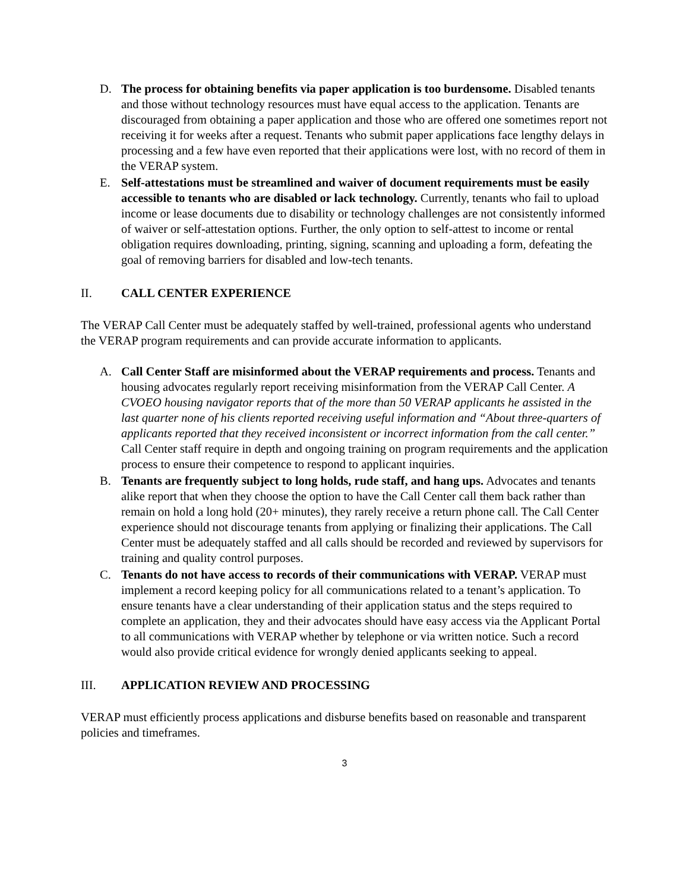D. The process for obtaining benefits via paper application is too burdensome. Disabled tenants and those without technology resources must have equal access to the application. Tenants are discouraged from obtaining a paper application and those who are offered one sometimes report not receiving it for weeks after a request. Tenants who submit paper applications face lengthy delays in processing and a few have even reported that their applications were lost, with no record of them in the VERAP system.
E. Self-attestations must be streamlined and waiver of document requirements must be easily accessible to tenants who are disabled or lack technology. Currently, tenants who fail to upload income or lease documents due to disability or technology challenges are not consistently informed of waiver or self-attestation options. Further, the only option to self-attest to income or rental obligation requires downloading, printing, signing, scanning and uploading a form, defeating the goal of removing barriers for disabled and low-tech tenants.
II. CALL CENTER EXPERIENCE
The VERAP Call Center must be adequately staffed by well-trained, professional agents who understand the VERAP program requirements and can provide accurate information to applicants.
A. Call Center Staff are misinformed about the VERAP requirements and process. Tenants and housing advocates regularly report receiving misinformation from the VERAP Call Center. A CVOEO housing navigator reports that of the more than 50 VERAP applicants he assisted in the last quarter none of his clients reported receiving useful information and “About three-quarters of applicants reported that they received inconsistent or incorrect information from the call center.” Call Center staff require in depth and ongoing training on program requirements and the application process to ensure their competence to respond to applicant inquiries.
B. Tenants are frequently subject to long holds, rude staff, and hang ups. Advocates and tenants alike report that when they choose the option to have the Call Center call them back rather than remain on hold a long hold (20+ minutes), they rarely receive a return phone call. The Call Center experience should not discourage tenants from applying or finalizing their applications. The Call Center must be adequately staffed and all calls should be recorded and reviewed by supervisors for training and quality control purposes.
C. Tenants do not have access to records of their communications with VERAP. VERAP must implement a record keeping policy for all communications related to a tenant’s application. To ensure tenants have a clear understanding of their application status and the steps required to complete an application, they and their advocates should have easy access via the Applicant Portal to all communications with VERAP whether by telephone or via written notice. Such a record would also provide critical evidence for wrongly denied applicants seeking to appeal.
III. APPLICATION REVIEW AND PROCESSING
VERAP must efficiently process applications and disburse benefits based on reasonable and transparent policies and timeframes.
3